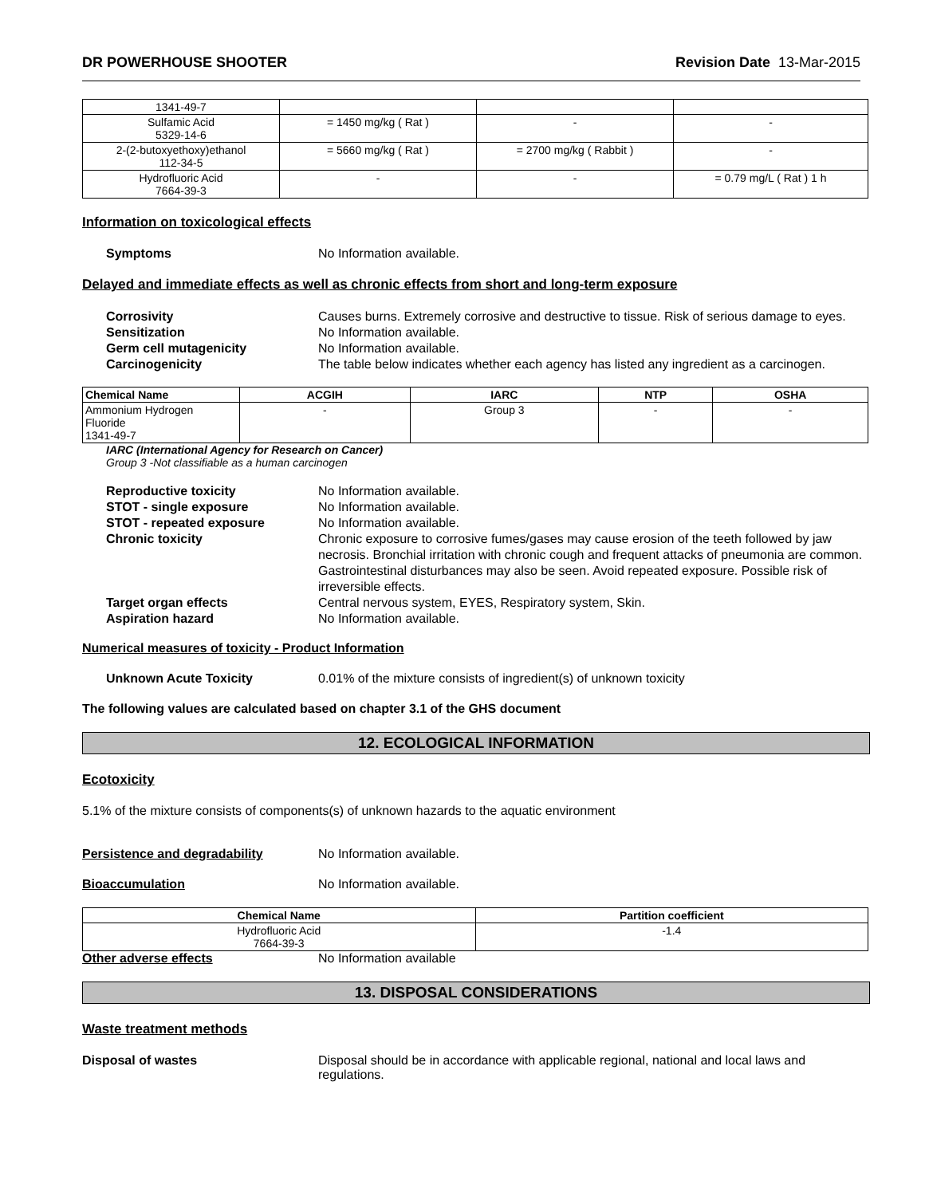DR POWERHOUSE SHOOTER Revision Date 13-Mar-2015
| 1341-49-7 | | | |
| Sulfamic Acid 5329-14-6 | = 1450 mg/kg ( Rat ) | - | - |
| 2-(2-butoxyethoxy)ethanol 112-34-5 | = 5660 mg/kg ( Rat ) | = 2700 mg/kg ( Rabbit ) | - |
| Hydrofluoric Acid 7664-39-3 | - | - | = 0.79 mg/L ( Rat ) 1 h |
Information on toxicological effects
Symptoms No Information available.
Delayed and immediate effects as well as chronic effects from short and long-term exposure
Corrosivity Causes burns. Extremely corrosive and destructive to tissue. Risk of serious damage to eyes.
Sensitization No Information available.
Germ cell mutagenicity No Information available.
Carcinogenicity The table below indicates whether each agency has listed any ingredient as a carcinogen.
| Chemical Name | ACGIH | IARC | NTP | OSHA |
| --- | --- | --- | --- | --- |
| Ammonium Hydrogen Fluoride 1341-49-7 | - | Group 3 | - | - |
IARC (International Agency for Research on Cancer)
Group 3 -Not classifiable as a human carcinogen
Reproductive toxicity No Information available.
STOT - single exposure No Information available.
STOT - repeated exposure No Information available.
Chronic toxicity Chronic exposure to corrosive fumes/gases may cause erosion of the teeth followed by jaw necrosis. Bronchial irritation with chronic cough and frequent attacks of pneumonia are common. Gastrointestinal disturbances may also be seen. Avoid repeated exposure. Possible risk of irreversible effects.
Target organ effects Central nervous system, EYES, Respiratory system, Skin.
Aspiration hazard No Information available.
Numerical measures of toxicity - Product Information
Unknown Acute Toxicity 0.01% of the mixture consists of ingredient(s) of unknown toxicity
The following values are calculated based on chapter 3.1 of the GHS document
12. ECOLOGICAL INFORMATION
Ecotoxicity
5.1% of the mixture consists of components(s) of unknown hazards to the aquatic environment
Persistence and degradability No Information available.
Bioaccumulation No Information available.
| Chemical Name | Partition coefficient |
| --- | --- |
| Hydrofluoric Acid 7664-39-3 | -1.4 |
Other adverse effects No Information available
13. DISPOSAL CONSIDERATIONS
Waste treatment methods
Disposal of wastes Disposal should be in accordance with applicable regional, national and local laws and regulations.